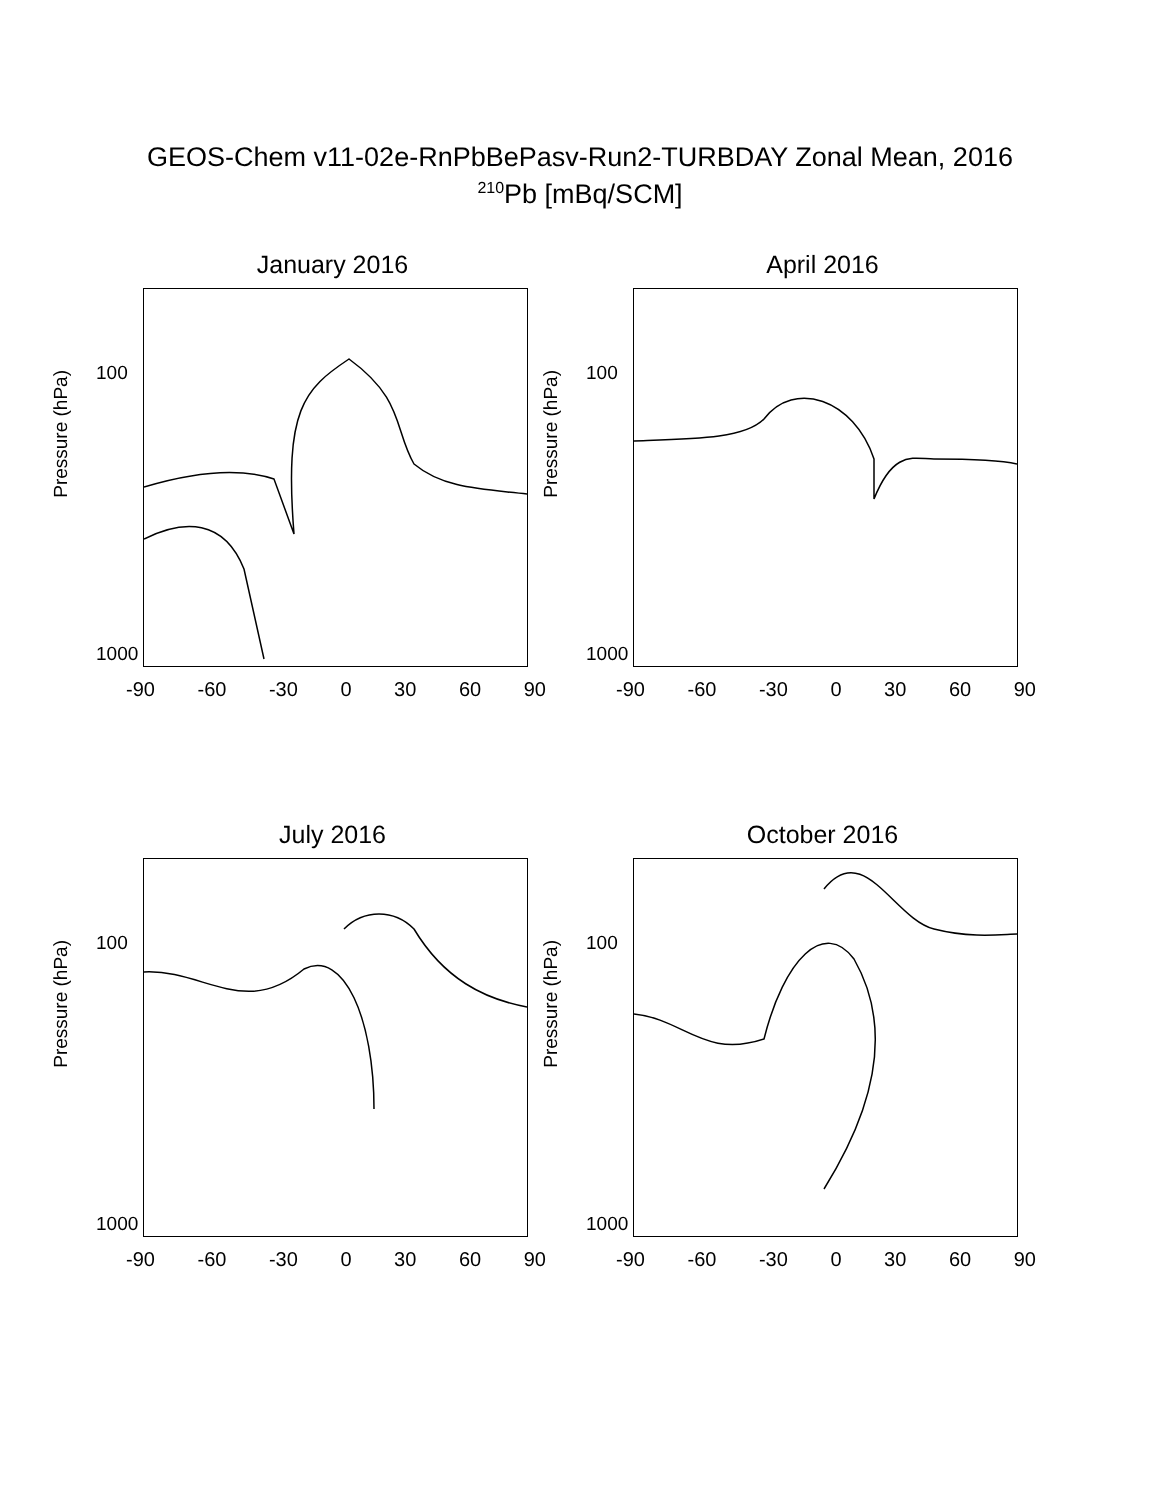GEOS-Chem v11-02e-RnPbBePasv-Run2-TURBDAY Zonal Mean, 2016
<sup>210</sup>Pb [mBq/SCM]
January 2016
Pressure (hPa)
100
1000
-90 -60 -30 0 30 60 90
April 2016
Pressure (hPa)
100
1000
-90 -60 -30 0 30 60 90
July 2016
Pressure (hPa)
100
1000
-90 -60 -30 0 30 60 90
October 2016
Pressure (hPa)
100
1000
-90 -60 -30 0 30 60 90